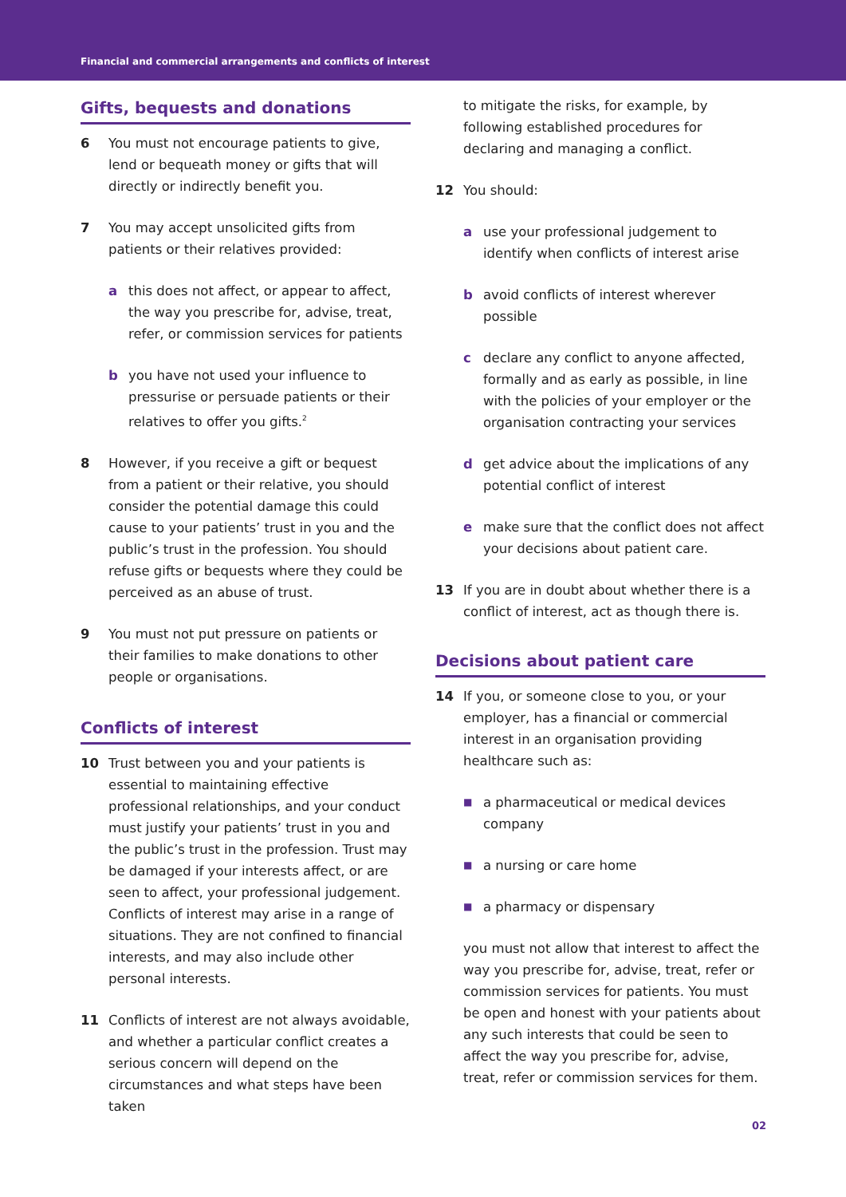Financial and commercial arrangements and conflicts of interest
Gifts, bequests and donations
6 You must not encourage patients to give, lend or bequeath money or gifts that will directly or indirectly benefit you.
7 You may accept unsolicited gifts from patients or their relatives provided:
a this does not affect, or appear to affect, the way you prescribe for, advise, treat, refer, or commission services for patients
b you have not used your influence to pressurise or persuade patients or their relatives to offer you gifts.<sup>2</sup>
8 However, if you receive a gift or bequest from a patient or their relative, you should consider the potential damage this could cause to your patients’ trust in you and the public’s trust in the profession. You should refuse gifts or bequests where they could be perceived as an abuse of trust.
9 You must not put pressure on patients or their families to make donations to other people or organisations.
Conflicts of interest
10 Trust between you and your patients is essential to maintaining effective professional relationships, and your conduct must justify your patients’ trust in you and the public’s trust in the profession. Trust may be damaged if your interests affect, or are seen to affect, your professional judgement. Conflicts of interest may arise in a range of situations. They are not confined to financial interests, and may also include other personal interests.
11 Conflicts of interest are not always avoidable, and whether a particular conflict creates a serious concern will depend on the circumstances and what steps have been taken
to mitigate the risks, for example, by following established procedures for declaring and managing a conflict.
12 You should:
a use your professional judgement to identify when conflicts of interest arise
b avoid conflicts of interest wherever possible
c declare any conflict to anyone affected, formally and as early as possible, in line with the policies of your employer or the organisation contracting your services
d get advice about the implications of any potential conflict of interest
e make sure that the conflict does not affect your decisions about patient care.
13 If you are in doubt about whether there is a conflict of interest, act as though there is.
Decisions about patient care
14 If you, or someone close to you, or your employer, has a financial or commercial interest in an organisation providing healthcare such as:
■
a pharmaceutical or medical devices company
■
a nursing or care home
■
a pharmacy or dispensary
you must not allow that interest to affect the way you prescribe for, advise, treat, refer or commission services for patients. You must be open and honest with your patients about any such interests that could be seen to affect the way you prescribe for, advise, treat, refer or commission services for them.
02